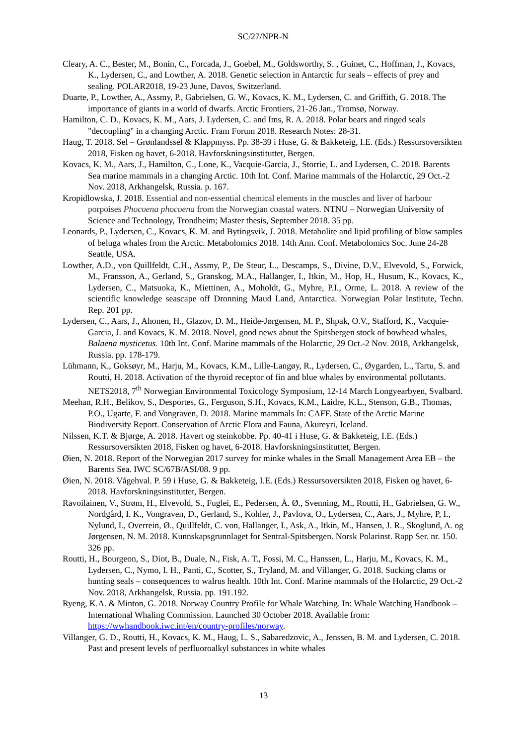SC/27/NPR-N
Cleary, A. C., Bester, M., Bonin, C., Forcada, J., Goebel, M., Goldsworthy, S. , Guinet, C., Hoffman, J., Kovacs, K., Lydersen, C., and Lowther, A. 2018. Genetic selection in Antarctic fur seals – effects of prey and sealing. POLAR2018, 19-23 June, Davos, Switzerland.
Duarte, P., Lowther, A., Assmy, P., Gabrielsen, G. W., Kovacs, K. M., Lydersen, C. and Griffith, G. 2018. The importance of giants in a world of dwarfs. Arctic Frontiers, 21-26 Jan., Tromsø, Norway.
Hamilton, C. D., Kovacs, K. M., Aars, J. Lydersen, C. and Ims, R. A. 2018. Polar bears and ringed seals "decoupling" in a changing Arctic. Fram Forum 2018. Research Notes: 28-31.
Haug, T. 2018. Sel – Grønlandssel & Klappmyss. Pp. 38-39 i Huse, G. & Bakketeig, I.E. (Eds.) Ressursoversikten 2018, Fisken og havet, 6-2018. Havforskningsinstituttet, Bergen.
Kovacs, K. M., Aars, J., Hamilton, C., Lone, K., Vacquie-Garcia, J., Storrie, L. and Lydersen, C. 2018. Barents Sea marine mammals in a changing Arctic. 10th Int. Conf. Marine mammals of the Holarctic, 29 Oct.-2 Nov. 2018, Arkhangelsk, Russia. p. 167.
Kropidlowska, J. 2018. Essential and non-essential chemical elements in the muscles and liver of harbour porpoises Phocoena phocoena from the Norwegian coastal waters. NTNU – Norwegian University of Science and Technology, Trondheim; Master thesis, September 2018. 35 pp.
Leonards, P., Lydersen, C., Kovacs, K. M. and Bytingsvik, J. 2018. Metabolite and lipid profiling of blow samples of beluga whales from the Arctic. Metabolomics 2018. 14th Ann. Conf. Metabolomics Soc. June 24-28 Seattle, USA.
Lowther, A.D., von Quillfeldt, C.H., Assmy, P., De Steur, L., Descamps, S., Divine, D.V., Elvevold, S., Forwick, M., Fransson, A., Gerland, S., Granskog, M.A., Hallanger, I., Itkin, M., Hop, H., Husum, K., Kovacs, K., Lydersen, C., Matsuoka, K., Miettinen, A., Moholdt, G., Myhre, P.I., Orme, L. 2018. A review of the scientific knowledge seascape off Dronning Maud Land, Antarctica. Norwegian Polar Institute, Techn. Rep. 201 pp.
Lydersen, C., Aars, J., Ahonen, H., Glazov, D. M., Heide-Jørgensen, M. P., Shpak, O.V., Stafford, K., Vacquie-Garcia, J. and Kovacs, K. M. 2018. Novel, good news about the Spitsbergen stock of bowhead whales, Balaena mysticetus. 10th Int. Conf. Marine mammals of the Holarctic, 29 Oct.-2 Nov. 2018, Arkhangelsk, Russia. pp. 178-179.
Lühmann, K., Goksøyr, M., Harju, M., Kovacs, K.M., Lille-Langøy, R., Lydersen, C., Øygarden, L., Tartu, S. and Routti, H. 2018. Activation of the thyroid receptor of fin and blue whales by environmental pollutants. NETS2018, 7<sup>th</sup> Norwegian Environmental Toxicology Symposium, 12-14 March Longyearbyen, Svalbard.
Meehan, R.H., Belikov, S., Desportes, G., Ferguson, S.H., Kovacs, K.M., Laidre, K.L., Stenson, G.B., Thomas, P.O., Ugarte, F. and Vongraven, D. 2018. Marine mammals In: CAFF. State of the Arctic Marine Biodiversity Report. Conservation of Arctic Flora and Fauna, Akureyri, Iceland.
Nilssen, K.T. & Bjørge, A. 2018. Havert og steinkobbe. Pp. 40-41 i Huse, G. & Bakketeig, I.E. (Eds.) Ressursoversikten 2018, Fisken og havet, 6-2018. Havforskningsinstituttet, Bergen.
Øien, N. 2018. Report of the Norwegian 2017 survey for minke whales in the Small Management Area EB – the Barents Sea. IWC SC/67B/ASI/08. 9 pp.
Øien, N. 2018. Vågehval. P. 59 i Huse, G. & Bakketeig, I.E. (Eds.) Ressursoversikten 2018, Fisken og havet, 6-2018. Havforskningsinstituttet, Bergen.
Ravoilainen, V., Strøm, H., Elvevold, S., Fuglei, E., Pedersen, Å. Ø., Svenning, M., Routti, H., Gabrielsen, G. W., Nordgård, I. K., Vongraven, D., Gerland, S., Kohler, J., Pavlova, O., Lydersen, C., Aars, J., Myhre, P, I., Nylund, I., Overrein, Ø., Quillfeldt, C. von, Hallanger, I., Ask, A., Itkin, M., Hansen, J. R., Skoglund, A. og Jørgensen, N. M. 2018. Kunnskapsgrunnlaget for Sentral-Spitsbergen. Norsk Polarinst. Rapp Ser. nr. 150. 326 pp.
Routti, H., Bourgeon, S., Diot, B., Duale, N., Fisk, A. T., Fossi, M. C., Hanssen, L., Harju, M., Kovacs, K. M., Lydersen, C., Nymo, I. H., Panti, C., Scotter, S., Tryland, M. and Villanger, G. 2018. Sucking clams or hunting seals – consequences to walrus health. 10th Int. Conf. Marine mammals of the Holarctic, 29 Oct.-2 Nov. 2018, Arkhangelsk, Russia. pp. 191.192.
Ryeng, K.A. & Minton, G. 2018. Norway Country Profile for Whale Watching. In: Whale Watching Handbook – International Whaling Commission. Launched 30 October 2018. Available from: https://wwhandbook.iwc.int/en/country-profiles/norway.
Villanger, G. D., Routti, H., Kovacs, K. M., Haug, L. S., Sabaredzovic, A., Jenssen, B. M. and Lydersen, C. 2018. Past and present levels of perfluoroalkyl substances in white whales
13